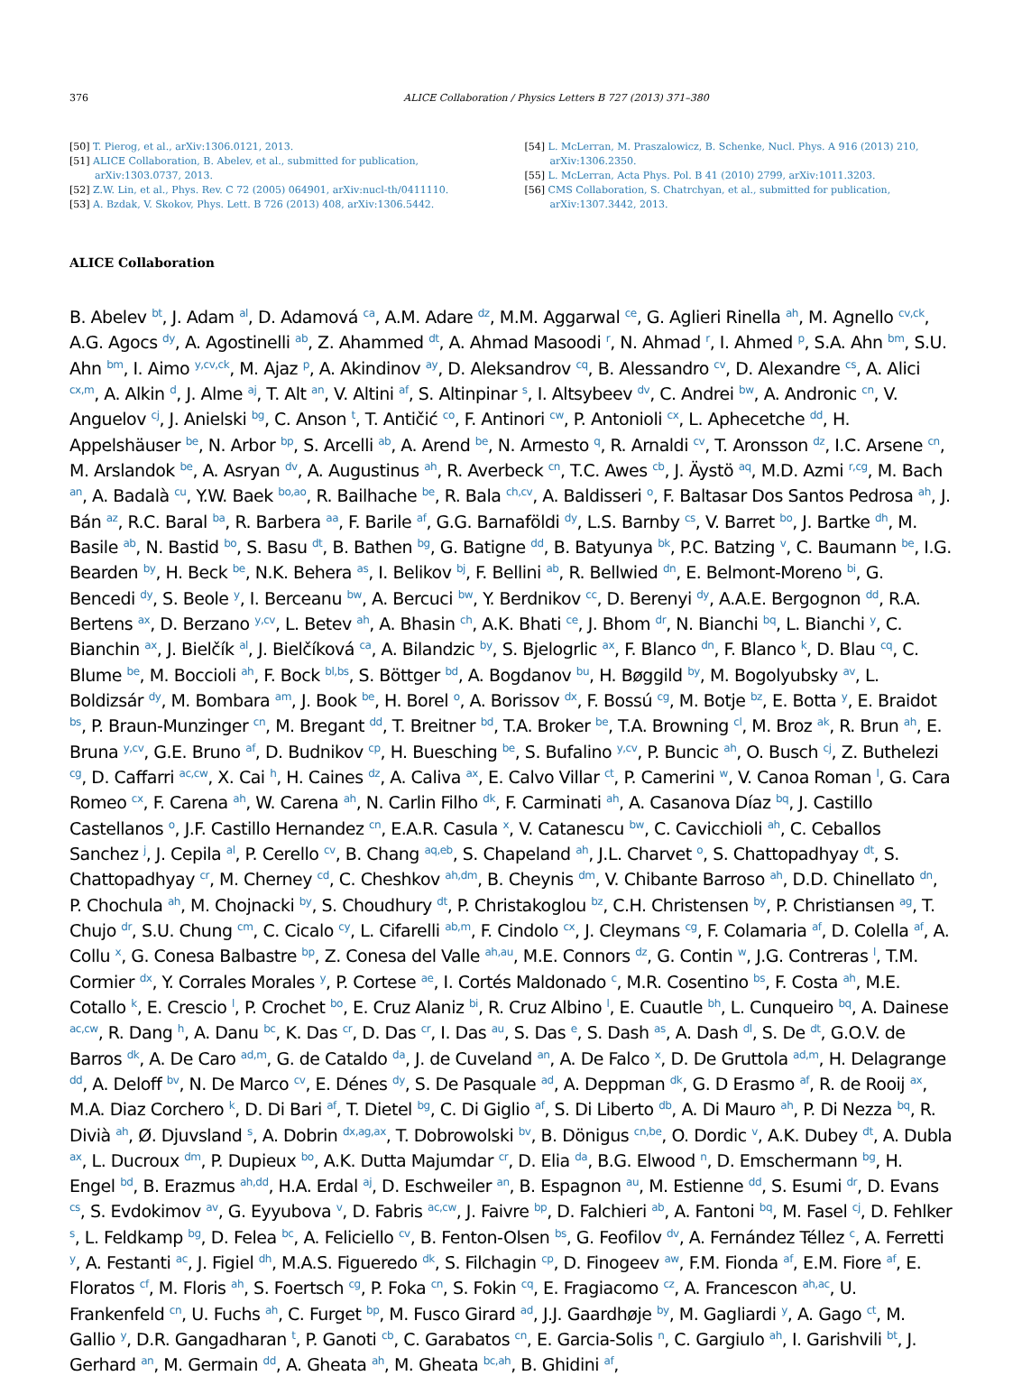376 ALICE Collaboration / Physics Letters B 727 (2013) 371–380
[50] T. Pierog, et al., arXiv:1306.0121, 2013.
[51] ALICE Collaboration, B. Abelev, et al., submitted for publication, arXiv:1303.0737, 2013.
[52] Z.W. Lin, et al., Phys. Rev. C 72 (2005) 064901, arXiv:nucl-th/0411110.
[53] A. Bzdak, V. Skokov, Phys. Lett. B 726 (2013) 408, arXiv:1306.5442.
[54] L. McLerran, M. Praszalowicz, B. Schenke, Nucl. Phys. A 916 (2013) 210, arXiv:1306.2350.
[55] L. McLerran, Acta Phys. Pol. B 41 (2010) 2799, arXiv:1011.3203.
[56] CMS Collaboration, S. Chatrchyan, et al., submitted for publication, arXiv:1307.3442, 2013.
ALICE Collaboration
B. Abelev <sup>bt</sup>, J. Adam <sup>al</sup>, D. Adamová <sup>ca</sup>, A.M. Adare <sup>dz</sup>, M.M. Aggarwal <sup>ce</sup>, G. Aglieri Rinella <sup>ah</sup>, M. Agnello <sup>cv,ck</sup>, A.G. Agocs <sup>dy</sup>, A. Agostinelli <sup>ab</sup>, Z. Ahammed <sup>dt</sup>, A. Ahmad Masoodi <sup>r</sup>, N. Ahmad <sup>r</sup>, I. Ahmed <sup>p</sup>, S.A. Ahn <sup>bm</sup>, S.U. Ahn <sup>bm</sup>, I. Aimo <sup>y,cv,ck</sup>, M. Ajaz <sup>p</sup>, A. Akindinov <sup>ay</sup>, D. Aleksandrov <sup>cq</sup>, B. Alessandro <sup>cv</sup>, D. Alexandre <sup>cs</sup>, A. Alici <sup>cx,m</sup>, A. Alkin <sup>d</sup>, J. Alme <sup>aj</sup>, T. Alt <sup>an</sup>, V. Altini <sup>af</sup>, S. Altinpinar <sup>s</sup>, I. Altsybeev <sup>dv</sup>, C. Andrei <sup>bw</sup>, A. Andronic <sup>cn</sup>, V. Anguelov <sup>cj</sup>, J. Anielski <sup>bg</sup>, C. Anson <sup>t</sup>, T. Antičić <sup>co</sup>, F. Antinori <sup>cw</sup>, P. Antonioli <sup>cx</sup>, L. Aphecetche <sup>dd</sup>, H. Appelshäuser <sup>be</sup>, N. Arbor <sup>bp</sup>, S. Arcelli <sup>ab</sup>, A. Arend <sup>be</sup>, N. Armesto <sup>q</sup>, R. Arnaldi <sup>cv</sup>, T. Aronsson <sup>dz</sup>, I.C. Arsene <sup>cn</sup>, M. Arslandok <sup>be</sup>, A. Asryan <sup>dv</sup>, A. Augustinus <sup>ah</sup>, R. Averbeck <sup>cn</sup>, T.C. Awes <sup>cb</sup>, J. Äystö <sup>aq</sup>, M.D. Azmi <sup>r,cg</sup>, M. Bach <sup>an</sup>, A. Badalà <sup>cu</sup>, Y.W. Baek <sup>bo,ao</sup>, R. Bailhache <sup>be</sup>, R. Bala <sup>ch,cv</sup>, A. Baldisseri <sup>o</sup>, F. Baltasar Dos Santos Pedrosa <sup>ah</sup>, J. Bán <sup>az</sup>, R.C. Baral <sup>ba</sup>, R. Barbera <sup>aa</sup>, F. Barile <sup>af</sup>, G.G. Barnaföldi <sup>dy</sup>, L.S. Barnby <sup>cs</sup>, V. Barret <sup>bo</sup>, J. Bartke <sup>dh</sup>, M. Basile <sup>ab</sup>, N. Bastid <sup>bo</sup>, S. Basu <sup>dt</sup>, B. Bathen <sup>bg</sup>, G. Batigne <sup>dd</sup>, B. Batyunya <sup>bk</sup>, P.C. Batzing <sup>v</sup>, C. Baumann <sup>be</sup>, I.G. Bearden <sup>by</sup>, H. Beck <sup>be</sup>, N.K. Behera <sup>as</sup>, I. Belikov <sup>bj</sup>, F. Bellini <sup>ab</sup>, R. Bellwied <sup>dn</sup>, E. Belmont-Moreno <sup>bi</sup>, G. Bencedi <sup>dy</sup>, S. Beole <sup>y</sup>, I. Berceanu <sup>bw</sup>, A. Bercuci <sup>bw</sup>, Y. Berdnikov <sup>cc</sup>, D. Berenyi <sup>dy</sup>, A.A.E. Bergognon <sup>dd</sup>, R.A. Bertens <sup>ax</sup>, D. Berzano <sup>y,cv</sup>, L. Betev <sup>ah</sup>, A. Bhasin <sup>ch</sup>, A.K. Bhati <sup>ce</sup>, J. Bhom <sup>dr</sup>, N. Bianchi <sup>bq</sup>, L. Bianchi <sup>y</sup>, C. Bianchin <sup>ax</sup>, J. Bielčík <sup>al</sup>, J. Bielčíková <sup>ca</sup>, A. Bilandzic <sup>by</sup>, S. Bjelogrlic <sup>ax</sup>, F. Blanco <sup>dn</sup>, F. Blanco <sup>k</sup>, D. Blau <sup>cq</sup>, C. Blume <sup>be</sup>, M. Boccioli <sup>ah</sup>, F. Bock <sup>bl,bs</sup>, S. Böttger <sup>bd</sup>, A. Bogdanov <sup>bu</sup>, H. Bøggild <sup>by</sup>, M. Bogolyubsky <sup>av</sup>, L. Boldizsár <sup>dy</sup>, M. Bombara <sup>am</sup>, J. Book <sup>be</sup>, H. Borel <sup>o</sup>, A. Borissov <sup>dx</sup>, F. Bossú <sup>cg</sup>, M. Botje <sup>bz</sup>, E. Botta <sup>y</sup>, E. Braidot <sup>bs</sup>, P. Braun-Munzinger <sup>cn</sup>, M. Bregant <sup>dd</sup>, T. Breitner <sup>bd</sup>, T.A. Broker <sup>be</sup>, T.A. Browning <sup>cl</sup>, M. Broz <sup>ak</sup>, R. Brun <sup>ah</sup>, E. Bruna <sup>y,cv</sup>, G.E. Bruno <sup>af</sup>, D. Budnikov <sup>cp</sup>, H. Buesching <sup>be</sup>, S. Bufalino <sup>y,cv</sup>, P. Buncic <sup>ah</sup>, O. Busch <sup>cj</sup>, Z. Buthelezi <sup>cg</sup>, D. Caffarri <sup>ac,cw</sup>, X. Cai <sup>h</sup>, H. Caines <sup>dz</sup>, A. Caliva <sup>ax</sup>, E. Calvo Villar <sup>ct</sup>, P. Camerini <sup>w</sup>, V. Canoa Roman <sup>l</sup>, G. Cara Romeo <sup>cx</sup>, F. Carena <sup>ah</sup>, W. Carena <sup>ah</sup>, N. Carlin Filho <sup>dk</sup>, F. Carminati <sup>ah</sup>, A. Casanova Díaz <sup>bq</sup>, J. Castillo Castellanos <sup>o</sup>, J.F. Castillo Hernandez <sup>cn</sup>, E.A.R. Casula <sup>x</sup>, V. Catanescu <sup>bw</sup>, C. Cavicchioli <sup>ah</sup>, C. Ceballos Sanchez <sup>j</sup>, J. Cepila <sup>al</sup>, P. Cerello <sup>cv</sup>, B. Chang <sup>aq,eb</sup>, S. Chapeland <sup>ah</sup>, J.L. Charvet <sup>o</sup>, S. Chattopadhyay <sup>dt</sup>, S. Chattopadhyay <sup>cr</sup>, M. Cherney <sup>cd</sup>, C. Cheshkov <sup>ah,dm</sup>, B. Cheynis <sup>dm</sup>, V. Chibante Barroso <sup>ah</sup>, D.D. Chinellato <sup>dn</sup>, P. Chochula <sup>ah</sup>, M. Chojnacki <sup>by</sup>, S. Choudhury <sup>dt</sup>, P. Christakoglou <sup>bz</sup>, C.H. Christensen <sup>by</sup>, P. Christiansen <sup>ag</sup>, T. Chujo <sup>dr</sup>, S.U. Chung <sup>cm</sup>, C. Cicalo <sup>cy</sup>, L. Cifarelli <sup>ab,m</sup>, F. Cindolo <sup>cx</sup>, J. Cleymans <sup>cg</sup>, F. Colamaria <sup>af</sup>, D. Colella <sup>af</sup>, A. Collu <sup>x</sup>, G. Conesa Balbastre <sup>bp</sup>, Z. Conesa del Valle <sup>ah,au</sup>, M.E. Connors <sup>dz</sup>, G. Contin <sup>w</sup>, J.G. Contreras <sup>l</sup>, T.M. Cormier <sup>dx</sup>, Y. Corrales Morales <sup>y</sup>, P. Cortese <sup>ae</sup>, I. Cortés Maldonado <sup>c</sup>, M.R. Cosentino <sup>bs</sup>, F. Costa <sup>ah</sup>, M.E. Cotallo <sup>k</sup>, E. Crescio <sup>l</sup>, P. Crochet <sup>bo</sup>, E. Cruz Alaniz <sup>bi</sup>, R. Cruz Albino <sup>l</sup>, E. Cuautle <sup>bh</sup>, L. Cunqueiro <sup>bq</sup>, A. Dainese <sup>ac,cw</sup>, R. Dang <sup>h</sup>, A. Danu <sup>bc</sup>, K. Das <sup>cr</sup>, D. Das <sup>cr</sup>, I. Das <sup>au</sup>, S. Das <sup>e</sup>, S. Dash <sup>as</sup>, A. Dash <sup>dl</sup>, S. De <sup>dt</sup>, G.O.V. de Barros <sup>dk</sup>, A. De Caro <sup>ad,m</sup>, G. de Cataldo <sup>da</sup>, J. de Cuveland <sup>an</sup>, A. De Falco <sup>x</sup>, D. De Gruttola <sup>ad,m</sup>, H. Delagrange <sup>dd</sup>, A. Deloff <sup>bv</sup>, N. De Marco <sup>cv</sup>, E. Dénes <sup>dy</sup>, S. De Pasquale <sup>ad</sup>, A. Deppman <sup>dk</sup>, G. D Erasmo <sup>af</sup>, R. de Rooij <sup>ax</sup>, M.A. Diaz Corchero <sup>k</sup>, D. Di Bari <sup>af</sup>, T. Dietel <sup>bg</sup>, C. Di Giglio <sup>af</sup>, S. Di Liberto <sup>db</sup>, A. Di Mauro <sup>ah</sup>, P. Di Nezza <sup>bq</sup>, R. Divià <sup>ah</sup>, Ø. Djuvsland <sup>s</sup>, A. Dobrin <sup>dx,ag,ax</sup>, T. Dobrowolski <sup>bv</sup>, B. Dönigus <sup>cn,be</sup>, O. Dordic <sup>v</sup>, A.K. Dubey <sup>dt</sup>, A. Dubla <sup>ax</sup>, L. Ducroux <sup>dm</sup>, P. Dupieux <sup>bo</sup>, A.K. Dutta Majumdar <sup>cr</sup>, D. Elia <sup>da</sup>, B.G. Elwood <sup>n</sup>, D. Emschermann <sup>bg</sup>, H. Engel <sup>bd</sup>, B. Erazmus <sup>ah,dd</sup>, H.A. Erdal <sup>aj</sup>, D. Eschweiler <sup>an</sup>, B. Espagnon <sup>au</sup>, M. Estienne <sup>dd</sup>, S. Esumi <sup>dr</sup>, D. Evans <sup>cs</sup>, S. Evdokimov <sup>av</sup>, G. Eyyubova <sup>v</sup>, D. Fabris <sup>ac,cw</sup>, J. Faivre <sup>bp</sup>, D. Falchieri <sup>ab</sup>, A. Fantoni <sup>bq</sup>, M. Fasel <sup>cj</sup>, D. Fehlker <sup>s</sup>, L. Feldkamp <sup>bg</sup>, D. Felea <sup>bc</sup>, A. Feliciello <sup>cv</sup>, B. Fenton-Olsen <sup>bs</sup>, G. Feofilov <sup>dv</sup>, A. Fernández Téllez <sup>c</sup>, A. Ferretti <sup>y</sup>, A. Festanti <sup>ac</sup>, J. Figiel <sup>dh</sup>, M.A.S. Figueredo <sup>dk</sup>, S. Filchagin <sup>cp</sup>, D. Finogeev <sup>aw</sup>, F.M. Fionda <sup>af</sup>, E.M. Fiore <sup>af</sup>, E. Floratos <sup>cf</sup>, M. Floris <sup>ah</sup>, S. Foertsch <sup>cg</sup>, P. Foka <sup>cn</sup>, S. Fokin <sup>cq</sup>, E. Fragiacomo <sup>cz</sup>, A. Francescon <sup>ah,ac</sup>, U. Frankenfeld <sup>cn</sup>, U. Fuchs <sup>ah</sup>, C. Furget <sup>bp</sup>, M. Fusco Girard <sup>ad</sup>, J.J. Gaardhøje <sup>by</sup>, M. Gagliardi <sup>y</sup>, A. Gago <sup>ct</sup>, M. Gallio <sup>y</sup>, D.R. Gangadharan <sup>t</sup>, P. Ganoti <sup>cb</sup>, C. Garabatos <sup>cn</sup>, E. Garcia-Solis <sup>n</sup>, C. Gargiulo <sup>ah</sup>, I. Garishvili <sup>bt</sup>, J. Gerhard <sup>an</sup>, M. Germain <sup>dd</sup>, A. Gheata <sup>ah</sup>, M. Gheata <sup>bc,ah</sup>, B. Ghidini <sup>af</sup>,